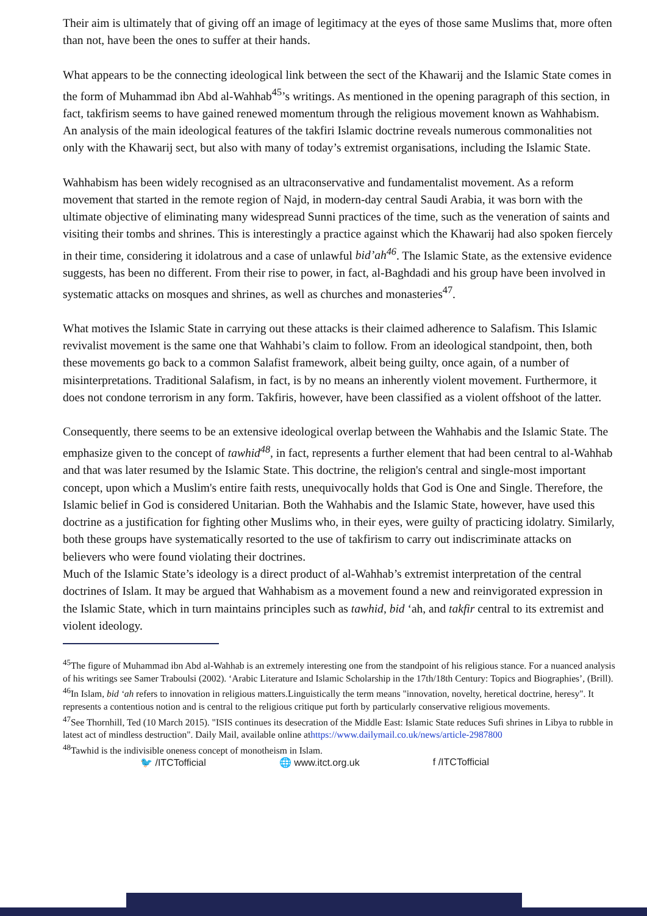Their aim is ultimately that of giving off an image of legitimacy at the eyes of those same Muslims that, more often than not, have been the ones to suffer at their hands.
What appears to be the connecting ideological link between the sect of the Khawarij and the Islamic State comes in the form of Muhammad ibn Abd al-Wahhab<sup>45</sup>’s writings. As mentioned in the opening paragraph of this section, in fact, takfirism seems to have gained renewed momentum through the religious movement known as Wahhabism. An analysis of the main ideological features of the takfiri Islamic doctrine reveals numerous commonalities not only with the Khawarij sect, but also with many of today’s extremist organisations, including the Islamic State.
Wahhabism has been widely recognised as an ultraconservative and fundamentalist movement. As a reform movement that started in the remote region of Najd, in modern-day central Saudi Arabia, it was born with the ultimate objective of eliminating many widespread Sunni practices of the time, such as the veneration of saints and visiting their tombs and shrines. This is interestingly a practice against which the Khawarij had also spoken fiercely in their time, considering it idolatrous and a case of unlawful bid’ah<sup>46</sup>. The Islamic State, as the extensive evidence suggests, has been no different. From their rise to power, in fact, al-Baghdadi and his group have been involved in systematic attacks on mosques and shrines, as well as churches and monasteries<sup>47</sup>.
What motives the Islamic State in carrying out these attacks is their claimed adherence to Salafism. This Islamic revivalist movement is the same one that Wahhabi’s claim to follow. From an ideological standpoint, then, both these movements go back to a common Salafist framework, albeit being guilty, once again, of a number of misinterpretations. Traditional Salafism, in fact, is by no means an inherently violent movement. Furthermore, it does not condone terrorism in any form. Takfiris, however, have been classified as a violent offshoot of the latter.
Consequently, there seems to be an extensive ideological overlap between the Wahhabis and the Islamic State. The emphasize given to the concept of tawhid<sup>48</sup>, in fact, represents a further element that had been central to al-Wahhab and that was later resumed by the Islamic State. This doctrine, the religion's central and single-most important concept, upon which a Muslim's entire faith rests, unequivocally holds that God is One and Single. Therefore, the Islamic belief in God is considered Unitarian. Both the Wahhabis and the Islamic State, however, have used this doctrine as a justification for fighting other Muslims who, in their eyes, were guilty of practicing idolatry. Similarly, both these groups have systematically resorted to the use of takfirism to carry out indiscriminate attacks on believers who were found violating their doctrines.
Much of the Islamic State’s ideology is a direct product of al-Wahhab’s extremist interpretation of the central doctrines of Islam. It may be argued that Wahhabism as a movement found a new and reinvigorated expression in the Islamic State, which in turn maintains principles such as tawhid, bid ‘ah, and takfir central to its extremist and violent ideology.
<sup>45</sup> The figure of Muhammad ibn Abd al-Wahhab is an extremely interesting one from the standpoint of his religious stance. For a nuanced analysis of his writings see Samer Traboulsi (2002). ‘Arabic Literature and Islamic Scholarship in the 17th/18th Century: Topics and Biographies’, (Brill).
<sup>46</sup> In Islam, bid ‘ah refers to innovation in religious matters.Linguistically the term means "innovation, novelty, heretical doctrine, heresy". It represents a contentious notion and is central to the religious critique put forth by particularly conservative religious movements.
<sup>47</sup> See Thornhill, Ted (10 March 2015). "ISIS continues its desecration of the Middle East: Islamic State reduces Sufi shrines in Libya to rubble in latest act of mindless destruction". Daily Mail, available online athttps://www.dailymail.co.uk/news/article-2987800
<sup>48</sup> Tawhid is the indivisible oneness concept of monotheism in Islam.
🐦 /ITCTofficial 🌐 www.itct.org.uk f /ITCTofficial